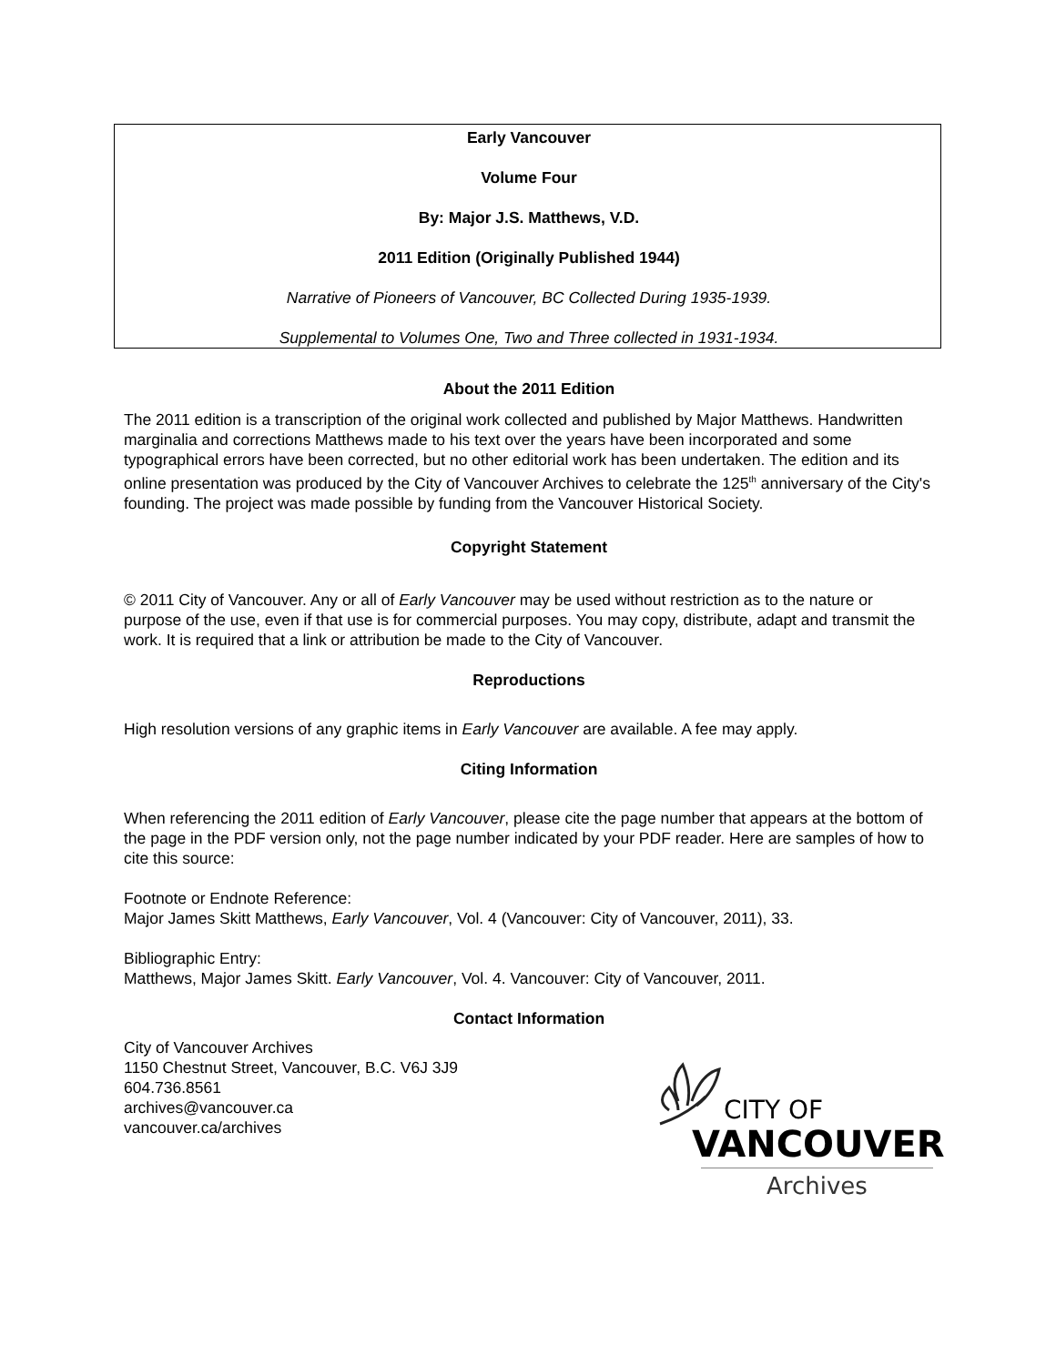Early Vancouver
Volume Four
By: Major J.S. Matthews, V.D.
2011 Edition (Originally Published 1944)
Narrative of Pioneers of Vancouver, BC Collected During 1935-1939.
Supplemental to Volumes One, Two and Three collected in 1931-1934.
About the 2011 Edition
The 2011 edition is a transcription of the original work collected and published by Major Matthews. Handwritten marginalia and corrections Matthews made to his text over the years have been incorporated and some typographical errors have been corrected, but no other editorial work has been undertaken. The edition and its online presentation was produced by the City of Vancouver Archives to celebrate the 125<sup>th</sup> anniversary of the City's founding. The project was made possible by funding from the Vancouver Historical Society.
Copyright Statement
© 2011 City of Vancouver. Any or all of Early Vancouver may be used without restriction as to the nature or purpose of the use, even if that use is for commercial purposes. You may copy, distribute, adapt and transmit the work. It is required that a link or attribution be made to the City of Vancouver.
Reproductions
High resolution versions of any graphic items in Early Vancouver are available. A fee may apply.
Citing Information
When referencing the 2011 edition of Early Vancouver, please cite the page number that appears at the bottom of the page in the PDF version only, not the page number indicated by your PDF reader. Here are samples of how to cite this source:
Footnote or Endnote Reference:
Major James Skitt Matthews, Early Vancouver, Vol. 4 (Vancouver: City of Vancouver, 2011), 33.
Bibliographic Entry:
Matthews, Major James Skitt. Early Vancouver, Vol. 4. Vancouver: City of Vancouver, 2011.
Contact Information
City of Vancouver Archives
1150 Chestnut Street, Vancouver, B.C. V6J 3J9
604.736.8561
archives@vancouver.ca
vancouver.ca/archives
CITY OF
VANCOUVER
Archives